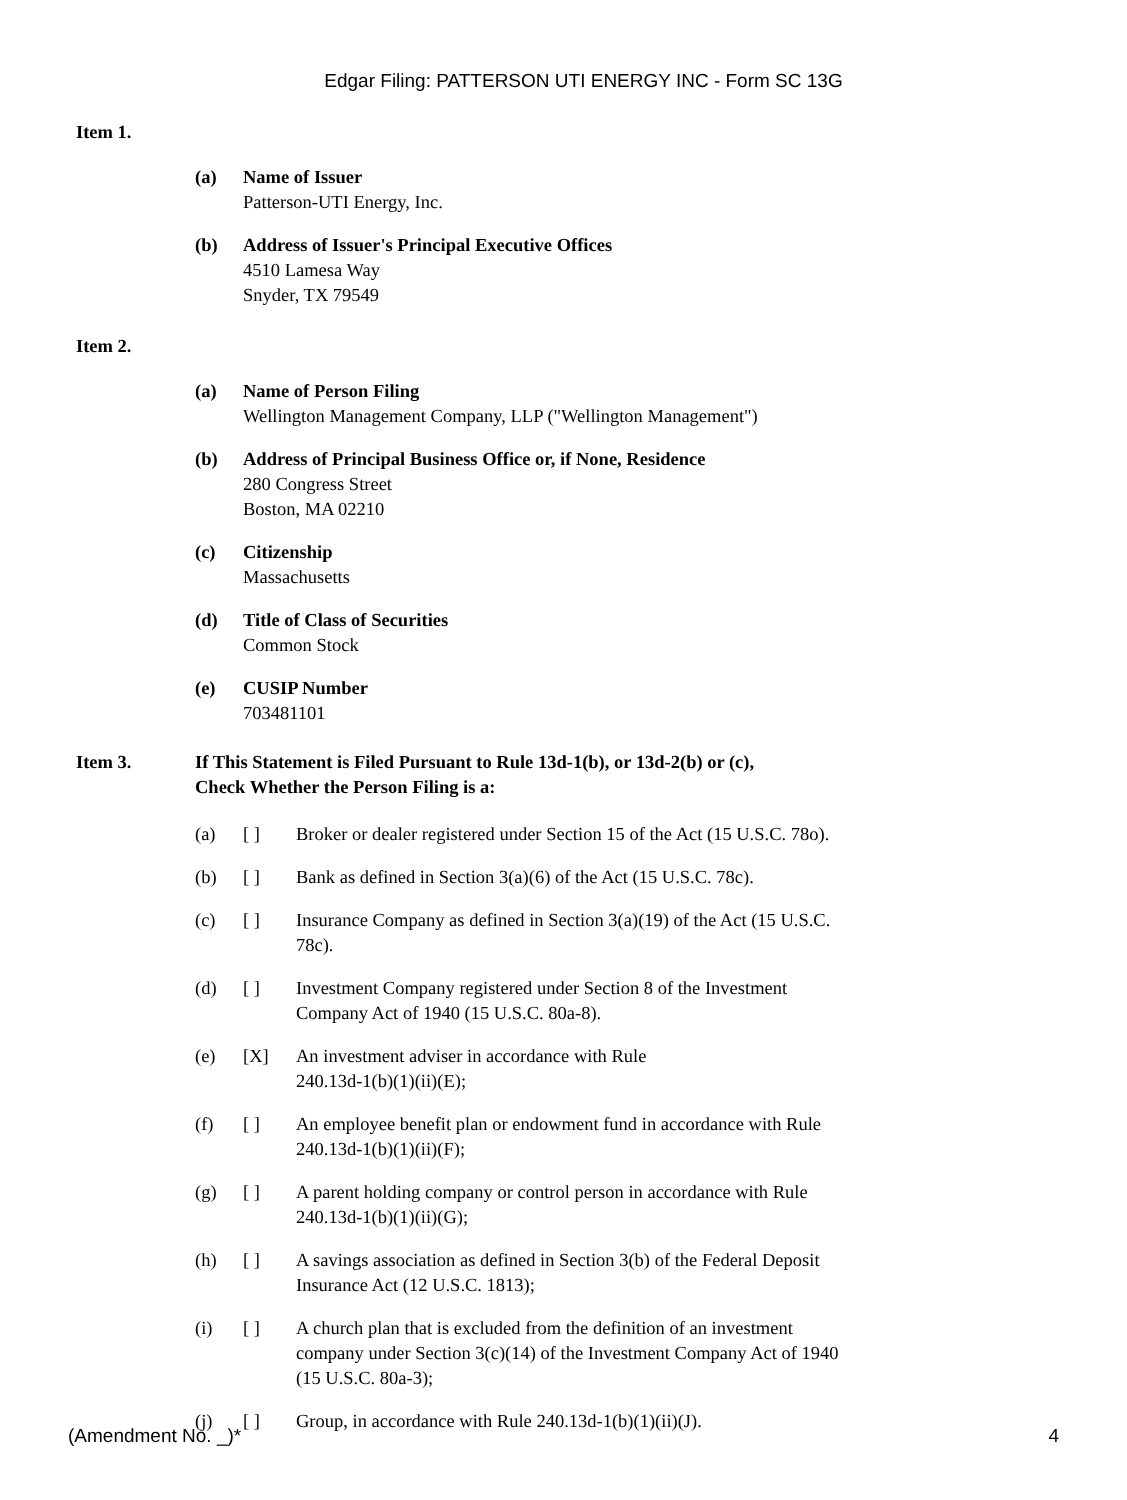Edgar Filing: PATTERSON UTI ENERGY INC - Form SC 13G
Item 1.
(a) Name of Issuer
Patterson-UTI Energy, Inc.
(b) Address of Issuer's Principal Executive Offices
4510 Lamesa Way
Snyder, TX 79549
Item 2.
(a) Name of Person Filing
Wellington Management Company, LLP ("Wellington Management")
(b) Address of Principal Business Office or, if None, Residence
280 Congress Street
Boston, MA 02210
(c) Citizenship
Massachusetts
(d) Title of Class of Securities
Common Stock
(e) CUSIP Number
703481101
Item 3. If This Statement is Filed Pursuant to Rule 13d-1(b), or 13d-2(b) or (c),
Check Whether the Person Filing is a:
(a) [ ] Broker or dealer registered under Section 15 of the Act (15 U.S.C. 78o).
(b) [ ] Bank as defined in Section 3(a)(6) of the Act (15 U.S.C. 78c).
(c) [ ] Insurance Company as defined in Section 3(a)(19) of the Act (15 U.S.C. 78c).
(d) [ ] Investment Company registered under Section 8 of the Investment Company Act of 1940 (15 U.S.C. 80a-8).
(e) [X] An investment adviser in accordance with Rule
240.13d-1(b)(1)(ii)(E);
(f) [ ] An employee benefit plan or endowment fund in accordance with Rule 240.13d-1(b)(1)(ii)(F);
(g) [ ] A parent holding company or control person in accordance with Rule 240.13d-1(b)(1)(ii)(G);
(h) [ ] A savings association as defined in Section 3(b) of the Federal Deposit Insurance Act (12 U.S.C. 1813);
(i) [ ] A church plan that is excluded from the definition of an investment company under Section 3(c)(14) of the Investment Company Act of 1940 (15 U.S.C. 80a-3);
(j) [ ] Group, in accordance with Rule 240.13d-1(b)(1)(ii)(J).
(Amendment No. _)* 4